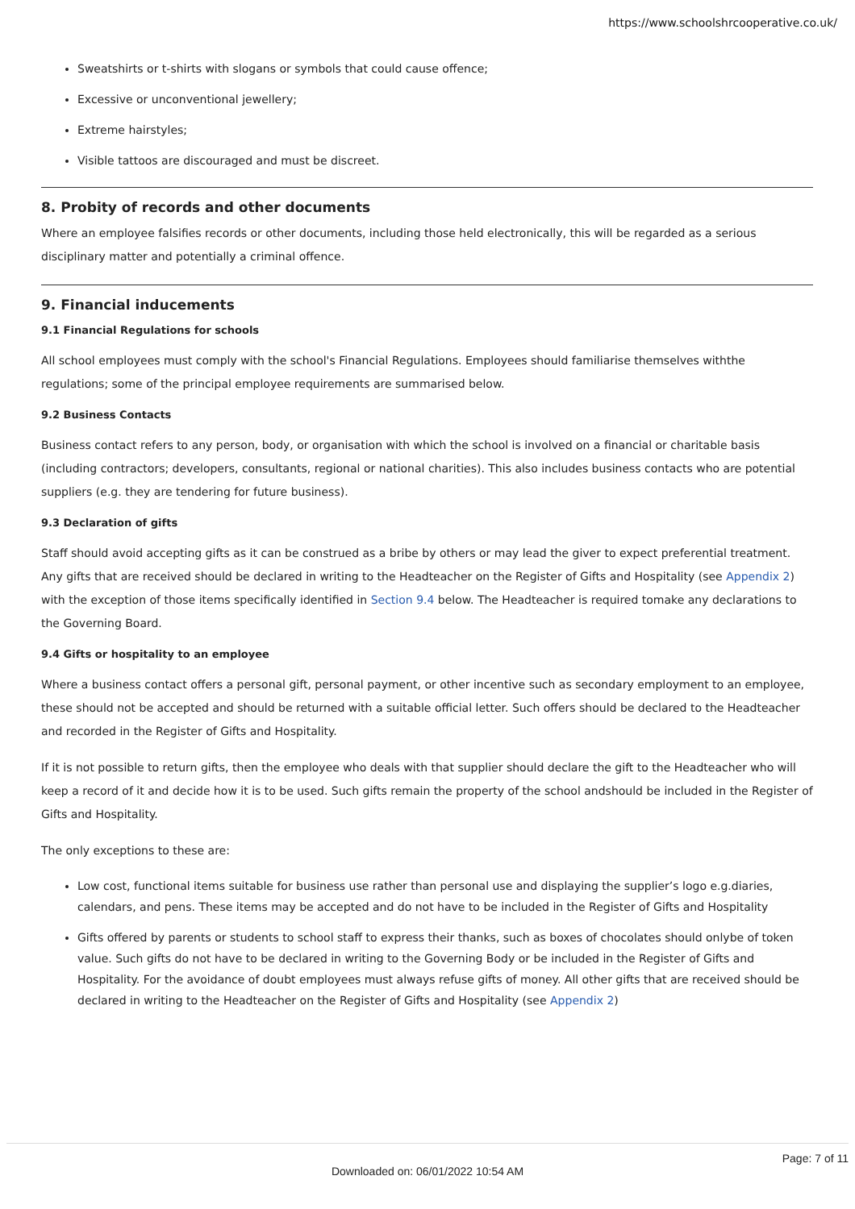https://www.schoolshrcooperative.co.uk/
Sweatshirts or t-shirts with slogans or symbols that could cause offence;
Excessive or unconventional jewellery;
Extreme hairstyles;
Visible tattoos are discouraged and must be discreet.
8. Probity of records and other documents
Where an employee falsifies records or other documents, including those held electronically, this will be regarded as a serious disciplinary matter and potentially a criminal offence.
9. Financial inducements
9.1 Financial Regulations for schools
All school employees must comply with the school's Financial Regulations. Employees should familiarise themselves withthe regulations; some of the principal employee requirements are summarised below.
9.2 Business Contacts
Business contact refers to any person, body, or organisation with which the school is involved on a financial or charitable basis (including contractors; developers, consultants, regional or national charities). This also includes business contacts who are potential suppliers (e.g. they are tendering for future business).
9.3 Declaration of gifts
Staff should avoid accepting gifts as it can be construed as a bribe by others or may lead the giver to expect preferential treatment. Any gifts that are received should be declared in writing to the Headteacher on the Register of Gifts and Hospitality (see Appendix 2) with the exception of those items specifically identified in Section 9.4 below. The Headteacher is required tomake any declarations to the Governing Board.
9.4 Gifts or hospitality to an employee
Where a business contact offers a personal gift, personal payment, or other incentive such as secondary employment to an employee, these should not be accepted and should be returned with a suitable official letter. Such offers should be declared to the Headteacher and recorded in the Register of Gifts and Hospitality.
If it is not possible to return gifts, then the employee who deals with that supplier should declare the gift to the Headteacher who will keep a record of it and decide how it is to be used. Such gifts remain the property of the school andshould be included in the Register of Gifts and Hospitality.
The only exceptions to these are:
Low cost, functional items suitable for business use rather than personal use and displaying the supplier’s logo e.g.diaries, calendars, and pens. These items may be accepted and do not have to be included in the Register of Gifts and Hospitality
Gifts offered by parents or students to school staff to express their thanks, such as boxes of chocolates should onlybe of token value. Such gifts do not have to be declared in writing to the Governing Body or be included in the Register of Gifts and Hospitality. For the avoidance of doubt employees must always refuse gifts of money. All other gifts that are received should be declared in writing to the Headteacher on the Register of Gifts and Hospitality (see Appendix 2)
Page: 7 of 11
Downloaded on: 06/01/2022 10:54 AM